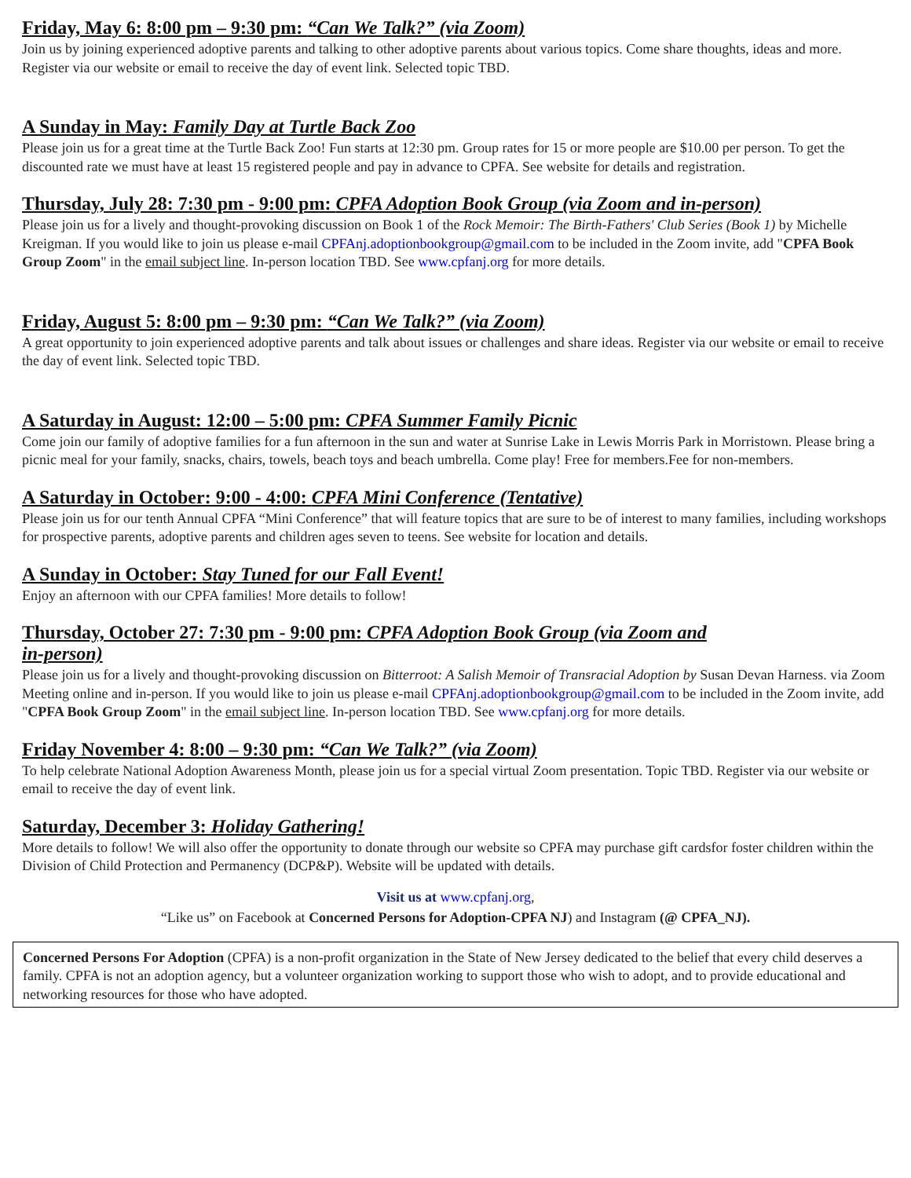Friday, May 6: 8:00 pm – 9:30 pm: “Can We Talk?” (via Zoom)
Join us by joining experienced adoptive parents and talking to other adoptive parents about various topics. Come share thoughts, ideas and more. Register via our website or email to receive the day of event link. Selected topic TBD.
A Sunday in May: Family Day at Turtle Back Zoo
Please join us for a great time at the Turtle Back Zoo! Fun starts at 12:30 pm. Group rates for 15 or more people are $10.00 per person. To get the discounted rate we must have at least 15 registered people and pay in advance to CPFA. See website for details and registration.
Thursday, July 28: 7:30 pm - 9:00 pm: CPFA Adoption Book Group (via Zoom and in-person)
Please join us for a lively and thought-provoking discussion on Book 1 of the Rock Memoir: The Birth-Fathers' Club Series (Book 1) by Michelle Kreigman. If you would like to join us please e-mail CPFAnj.adoptionbookgroup@gmail.com to be included in the Zoom invite, add "CPFA Book Group Zoom" in the email subject line. In-person location TBD. See www.cpfanj.org for more details.
Friday, August 5: 8:00 pm – 9:30 pm: “Can We Talk?” (via Zoom)
A great opportunity to join experienced adoptive parents and talk about issues or challenges and share ideas. Register via our website or email to receive the day of event link. Selected topic TBD.
A Saturday in August: 12:00 – 5:00 pm: CPFA Summer Family Picnic
Come join our family of adoptive families for a fun afternoon in the sun and water at Sunrise Lake in Lewis Morris Park in Morristown. Please bring a picnic meal for your family, snacks, chairs, towels, beach toys and beach umbrella. Come play! Free for members.Fee for non-members.
A Saturday in October: 9:00 - 4:00: CPFA Mini Conference (Tentative)
Please join us for our tenth Annual CPFA “Mini Conference” that will feature topics that are sure to be of interest to many families, including workshops for prospective parents, adoptive parents and children ages seven to teens. See website for location and details.
A Sunday in October: Stay Tuned for our Fall Event!
Enjoy an afternoon with our CPFA families! More details to follow!
Thursday, October 27: 7:30 pm - 9:00 pm: CPFA Adoption Book Group (via Zoom and
in-person)
Please join us for a lively and thought-provoking discussion on Bitterroot: A Salish Memoir of Transracial Adoption by Susan Devan Harness. via Zoom Meeting online and in-person. If you would like to join us please e-mail CPFAnj.adoptionbookgroup@gmail.com to be included in the Zoom invite, add "CPFA Book Group Zoom" in the email subject line. In-person location TBD. See www.cpfanj.org for more details.
Friday November 4: 8:00 – 9:30 pm: “Can We Talk?” (via Zoom)
To help celebrate National Adoption Awareness Month, please join us for a special virtual Zoom presentation. Topic TBD. Register via our website or email to receive the day of event link.
Saturday, December 3: Holiday Gathering!
More details to follow! We will also offer the opportunity to donate through our website so CPFA may purchase gift cardsfor foster children within the Division of Child Protection and Permanency (DCP&P). Website will be updated with details.
Visit us at www.cpfanj.org,
“Like us” on Facebook at Concerned Persons for Adoption-CPFA NJ) and Instagram (@ CPFA_NJ).
Concerned Persons For Adoption (CPFA) is a non-profit organization in the State of New Jersey dedicated to the belief that every child deserves a family. CPFA is not an adoption agency, but a volunteer organization working to support those who wish to adopt, and to provide educational and networking resources for those who have adopted.